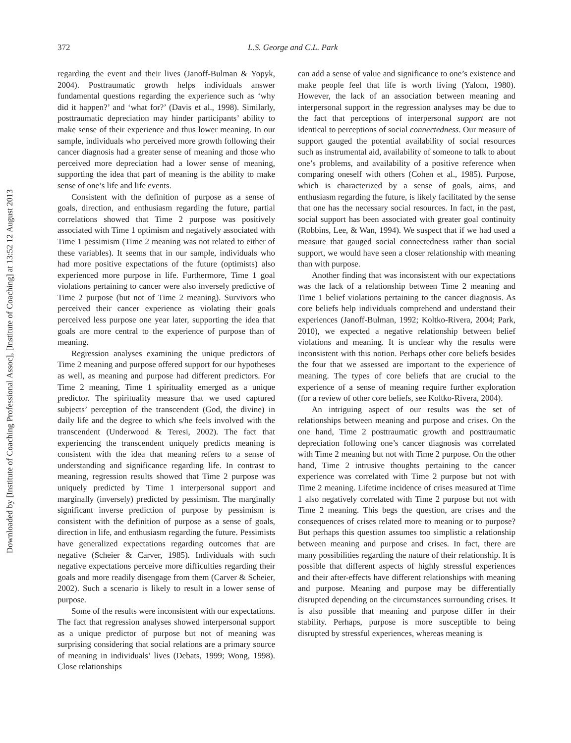Downloaded by [Institute of Coaching Professional Assoc], [Institute of Coaching] at 13:52 12 August 2013
372
L.S. George and C.L. Park
regarding the event and their lives (Janoff-Bulman & Yopyk, 2004). Posttraumatic growth helps individuals answer fundamental questions regarding the experience such as ‘why did it happen?’ and ‘what for?’ (Davis et al., 1998). Similarly, posttraumatic depreciation may hinder participants’ ability to make sense of their experience and thus lower meaning. In our sample, individuals who perceived more growth following their cancer diagnosis had a greater sense of meaning and those who perceived more depreciation had a lower sense of meaning, supporting the idea that part of meaning is the ability to make sense of one’s life and life events.
Consistent with the definition of purpose as a sense of goals, direction, and enthusiasm regarding the future, partial correlations showed that Time 2 purpose was positively associated with Time 1 optimism and negatively associated with Time 1 pessimism (Time 2 meaning was not related to either of these variables). It seems that in our sample, individuals who had more positive expectations of the future (optimists) also experienced more purpose in life. Furthermore, Time 1 goal violations pertaining to cancer were also inversely predictive of Time 2 purpose (but not of Time 2 meaning). Survivors who perceived their cancer experience as violating their goals perceived less purpose one year later, supporting the idea that goals are more central to the experience of purpose than of meaning.
Regression analyses examining the unique predictors of Time 2 meaning and purpose offered support for our hypotheses as well, as meaning and purpose had different predictors. For Time 2 meaning, Time 1 spirituality emerged as a unique predictor. The spirituality measure that we used captured subjects’ perception of the transcendent (God, the divine) in daily life and the degree to which s/he feels involved with the transcendent (Underwood & Teresi, 2002). The fact that experiencing the transcendent uniquely predicts meaning is consistent with the idea that meaning refers to a sense of understanding and significance regarding life. In contrast to meaning, regression results showed that Time 2 purpose was uniquely predicted by Time 1 interpersonal support and marginally (inversely) predicted by pessimism. The marginally significant inverse prediction of purpose by pessimism is consistent with the definition of purpose as a sense of goals, direction in life, and enthusiasm regarding the future. Pessimists have generalized expectations regarding outcomes that are negative (Scheier & Carver, 1985). Individuals with such negative expectations perceive more difficulties regarding their goals and more readily disengage from them (Carver & Scheier, 2002). Such a scenario is likely to result in a lower sense of purpose.
Some of the results were inconsistent with our expectations. The fact that regression analyses showed interpersonal support as a unique predictor of purpose but not of meaning was surprising considering that social relations are a primary source of meaning in individuals’ lives (Debats, 1999; Wong, 1998). Close relationships
can add a sense of value and significance to one’s existence and make people feel that life is worth living (Yalom, 1980). However, the lack of an association between meaning and interpersonal support in the regression analyses may be due to the fact that perceptions of interpersonal support are not identical to perceptions of social connectedness. Our measure of support gauged the potential availability of social resources such as instrumental aid, availability of someone to talk to about one’s problems, and availability of a positive reference when comparing oneself with others (Cohen et al., 1985). Purpose, which is characterized by a sense of goals, aims, and enthusiasm regarding the future, is likely facilitated by the sense that one has the necessary social resources. In fact, in the past, social support has been associated with greater goal continuity (Robbins, Lee, & Wan, 1994). We suspect that if we had used a measure that gauged social connectedness rather than social support, we would have seen a closer relationship with meaning than with purpose.
Another finding that was inconsistent with our expectations was the lack of a relationship between Time 2 meaning and Time 1 belief violations pertaining to the cancer diagnosis. As core beliefs help individuals comprehend and understand their experiences (Janoff-Bulman, 1992; Koltko-Rivera, 2004; Park, 2010), we expected a negative relationship between belief violations and meaning. It is unclear why the results were inconsistent with this notion. Perhaps other core beliefs besides the four that we assessed are important to the experience of meaning. The types of core beliefs that are crucial to the experience of a sense of meaning require further exploration (for a review of other core beliefs, see Koltko-Rivera, 2004).
An intriguing aspect of our results was the set of relationships between meaning and purpose and crises. On the one hand, Time 2 posttraumatic growth and posttraumatic depreciation following one’s cancer diagnosis was correlated with Time 2 meaning but not with Time 2 purpose. On the other hand, Time 2 intrusive thoughts pertaining to the cancer experience was correlated with Time 2 purpose but not with Time 2 meaning. Lifetime incidence of crises measured at Time 1 also negatively correlated with Time 2 purpose but not with Time 2 meaning. This begs the question, are crises and the consequences of crises related more to meaning or to purpose? But perhaps this question assumes too simplistic a relationship between meaning and purpose and crises. In fact, there are many possibilities regarding the nature of their relationship. It is possible that different aspects of highly stressful experiences and their after-effects have different relationships with meaning and purpose. Meaning and purpose may be differentially disrupted depending on the circumstances surrounding crises. It is also possible that meaning and purpose differ in their stability. Perhaps, purpose is more susceptible to being disrupted by stressful experiences, whereas meaning is